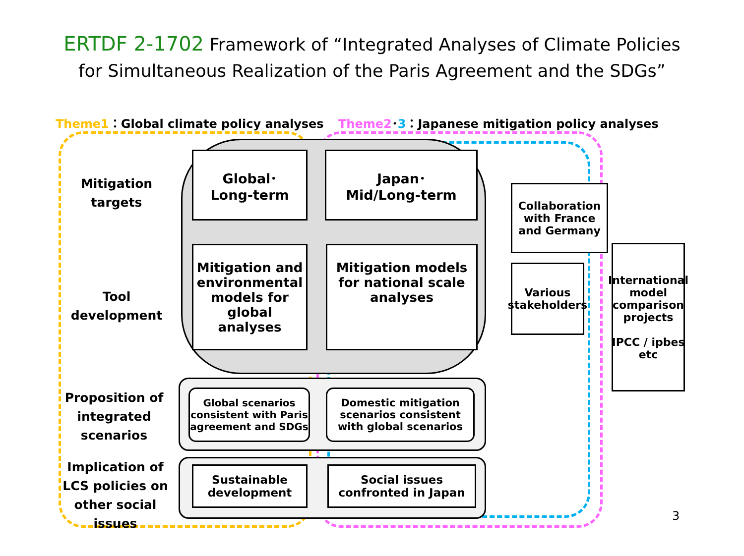ERTDF 2-1702 Framework of “Integrated Analyses of Climate Policies
for Simultaneous Realization of the Paris Agreement and the SDGs”
Theme1：Global climate policy analyses
Theme2･3：Japanese mitigation policy analyses
Mitigation targets
Tool development
Proposition of integrated scenarios
Implication of LCS policies on other social issues
Global･
Long-term
Japan･
Mid/Long-term
Mitigation and environmental models for global analyses
Mitigation models for national scale analyses
Global scenarios consistent with Paris agreement and SDGs
Domestic mitigation scenarios consistent with global scenarios
Sustainable development
Social issues confronted in Japan
Collaboration with France and Germany
Various stakeholders
International model comparison projects
IPCC / ipbes etc
3